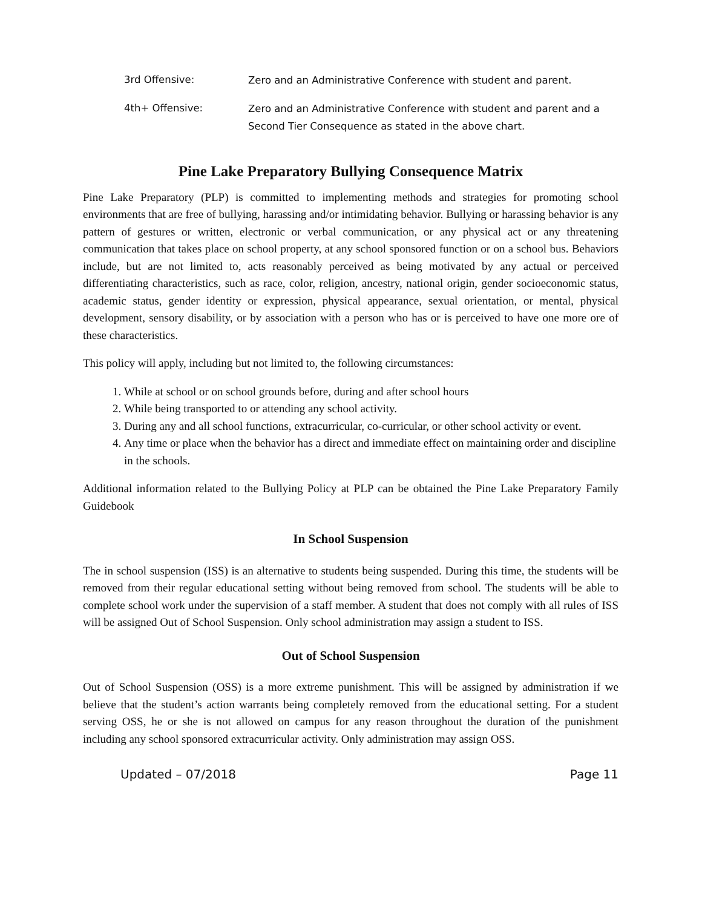3rd Offensive:
Zero and an Administrative Conference with student and parent.
4th+ Offensive:
Zero and an Administrative Conference with student and parent and a Second Tier Consequence as stated in the above chart.
Pine Lake Preparatory Bullying Consequence Matrix
Pine Lake Preparatory (PLP) is committed to implementing methods and strategies for promoting school environments that are free of bullying, harassing and/or intimidating behavior. Bullying or harassing behavior is any pattern of gestures or written, electronic or verbal communication, or any physical act or any threatening communication that takes place on school property, at any school sponsored function or on a school bus. Behaviors include, but are not limited to, acts reasonably perceived as being motivated by any actual or perceived differentiating characteristics, such as race, color, religion, ancestry, national origin, gender socioeconomic status, academic status, gender identity or expression, physical appearance, sexual orientation, or mental, physical development, sensory disability, or by association with a person who has or is perceived to have one more ore of these characteristics.
This policy will apply, including but not limited to, the following circumstances:
1. While at school or on school grounds before, during and after school hours
2. While being transported to or attending any school activity.
3. During any and all school functions, extracurricular, co-curricular, or other school activity or event.
4. Any time or place when the behavior has a direct and immediate effect on maintaining order and discipline in the schools.
Additional information related to the Bullying Policy at PLP can be obtained the Pine Lake Preparatory Family Guidebook
In School Suspension
The in school suspension (ISS) is an alternative to students being suspended. During this time, the students will be removed from their regular educational setting without being removed from school. The students will be able to complete school work under the supervision of a staff member. A student that does not comply with all rules of ISS will be assigned Out of School Suspension. Only school administration may assign a student to ISS.
Out of School Suspension
Out of School Suspension (OSS) is a more extreme punishment. This will be assigned by administration if we believe that the student’s action warrants being completely removed from the educational setting. For a student serving OSS, he or she is not allowed on campus for any reason throughout the duration of the punishment including any school sponsored extracurricular activity. Only administration may assign OSS.
Updated – 07/2018 Page 11